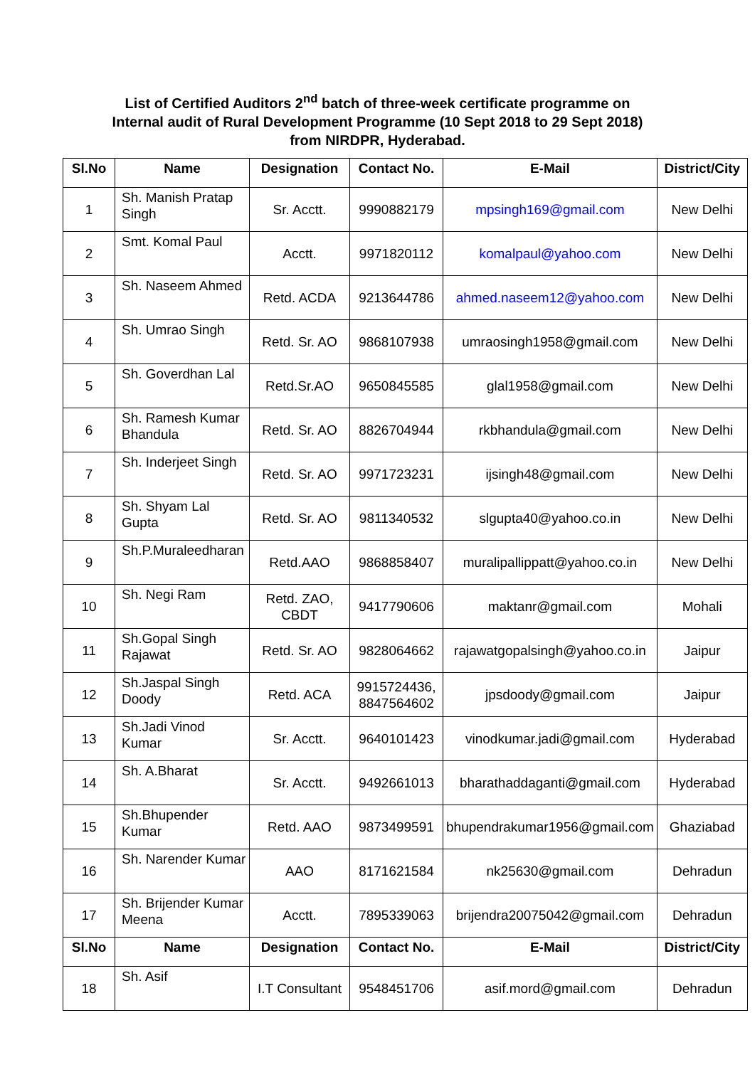List of Certified Auditors 2<sup>nd</sup> batch of three-week certificate programme on
Internal audit of Rural Development Programme (10 Sept 2018 to 29 Sept 2018)
from NIRDPR, Hyderabad.
| Sl.No | Name | Designation | Contact No. | E-Mail | District/City |
| --- | --- | --- | --- | --- | --- |
| 1 | Sh. Manish Pratap Singh | Sr. Acctt. | 9990882179 | mpsingh169@gmail.com | New Delhi |
| 2 | Smt. Komal Paul | Acctt. | 9971820112 | komalpaul@yahoo.com | New Delhi |
| 3 | Sh. Naseem Ahmed | Retd. ACDA | 9213644786 | ahmed.naseem12@yahoo.com | New Delhi |
| 4 | Sh. Umrao Singh | Retd. Sr. AO | 9868107938 | umraosingh1958@gmail.com | New Delhi |
| 5 | Sh. Goverdhan Lal | Retd.Sr.AO | 9650845585 | glal1958@gmail.com | New Delhi |
| 6 | Sh. Ramesh Kumar Bhandula | Retd. Sr. AO | 8826704944 | rkbhandula@gmail.com | New Delhi |
| 7 | Sh. Inderjeet Singh | Retd. Sr. AO | 9971723231 | ijsingh48@gmail.com | New Delhi |
| 8 | Sh. Shyam Lal Gupta | Retd. Sr. AO | 9811340532 | slgupta40@yahoo.co.in | New Delhi |
| 9 | Sh.P.Muraleedharan | Retd.AAO | 9868858407 | muralipallippatt@yahoo.co.in | New Delhi |
| 10 | Sh. Negi Ram | Retd. ZAO, CBDT | 9417790606 | maktanr@gmail.com | Mohali |
| 11 | Sh.Gopal Singh Rajawat | Retd. Sr. AO | 9828064662 | rajawatgopalsingh@yahoo.co.in | Jaipur |
| 12 | Sh.Jaspal Singh Doody | Retd. ACA | 9915724436, 8847564602 | jpsdoody@gmail.com | Jaipur |
| 13 | Sh.Jadi Vinod Kumar | Sr. Acctt. | 9640101423 | vinodkumar.jadi@gmail.com | Hyderabad |
| 14 | Sh. A.Bharat | Sr. Acctt. | 9492661013 | bharathaddaganti@gmail.com | Hyderabad |
| 15 | Sh.Bhupender Kumar | Retd. AAO | 9873499591 | bhupendrakumar1956@gmail.com | Ghaziabad |
| 16 | Sh. Narender Kumar | AAO | 8171621584 | nk25630@gmail.com | Dehradun |
| 17 | Sh. Brijender Kumar Meena | Acctt. | 7895339063 | brijendra20075042@gmail.com | Dehradun |
| Sl.No | Name | Designation | Contact No. | E-Mail | District/City |
| 18 | Sh. Asif | I.T Consultant | 9548451706 | asif.mord@gmail.com | Dehradun |